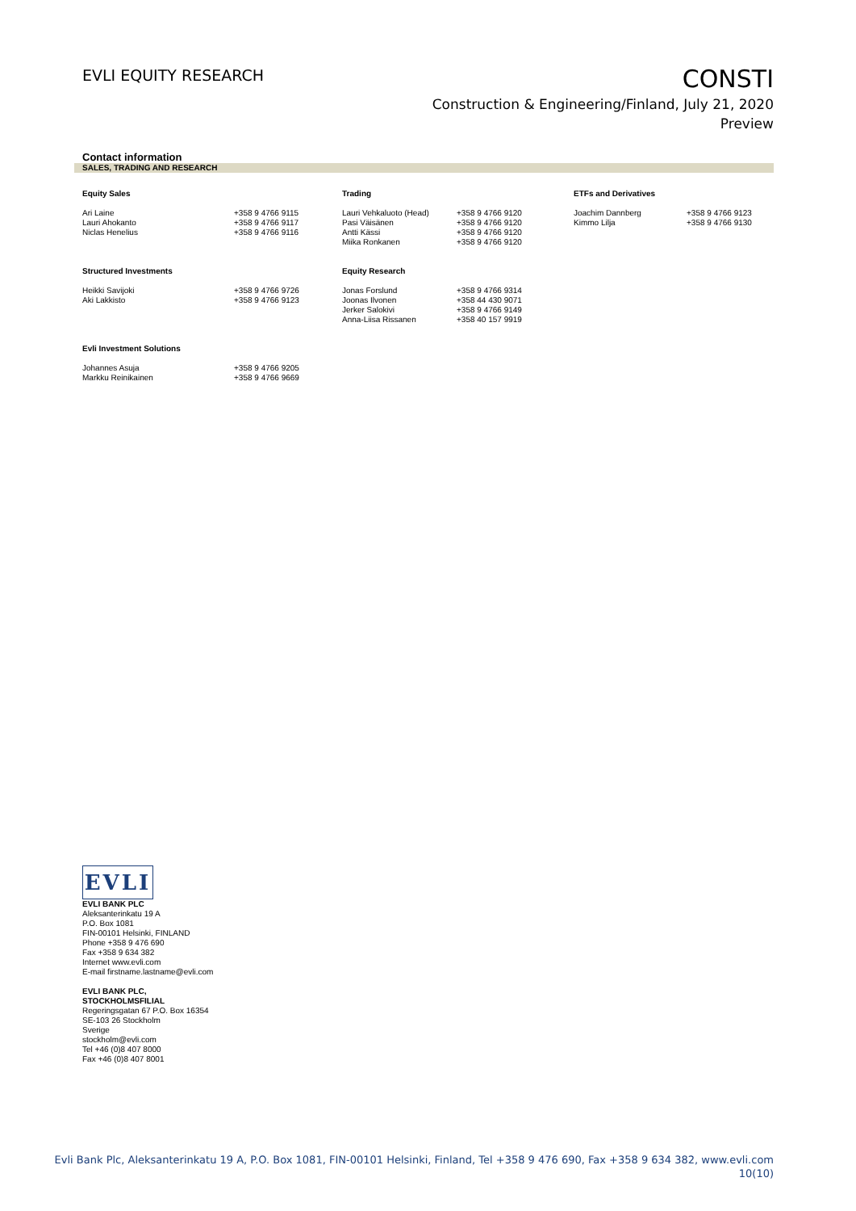EVLI EQUITY RESEARCH
CONSTI
Construction & Engineering/Finland, July 21, 2020
Preview
Contact information
SALES, TRADING AND RESEARCH
| Equity Sales | | Trading | | ETFs and Derivatives | |
| --- | --- | --- | --- | --- | --- |
| Ari Laine Lauri Ahokanto Niclas Henelius | +358 9 4766 9115 +358 9 4766 9117 +358 9 4766 9116 | Lauri Vehkaluoto (Head) Pasi Väisänen Antti Kässi Miika Ronkanen | +358 9 4766 9120 +358 9 4766 9120 +358 9 4766 9120 +358 9 4766 9120 | Joachim Dannberg Kimmo Lilja | +358 9 4766 9123 +358 9 4766 9130 |
| Structured Investments | | Equity Research | | | |
| Heikki Savijoki Aki Lakkisto | +358 9 4766 9726 +358 9 4766 9123 | Jonas Forslund Joonas Ilvonen Jerker Salokivi Anna-Liisa Rissanen | +358 9 4766 9314 +358 44 430 9071 +358 9 4766 9149 +358 40 157 9919 | | |
| Evli Investment Solutions | | | | | |
| Johannes Asuja Markku Reinikainen | +358 9 4766 9205 +358 9 4766 9669 | | | | |
EVLI
EVLI BANK PLC
Aleksanterinkatu 19 A
P.O. Box 1081
FIN-00101 Helsinki, FINLAND
Phone +358 9 476 690
Fax +358 9 634 382
Internet www.evli.com
E-mail firstname.lastname@evli.com
EVLI BANK PLC,
STOCKHOLMSFILIAL
Regeringsgatan 67 P.O. Box 16354
SE-103 26 Stockholm
Sverige
stockholm@evli.com
Tel +46 (0)8 407 8000
Fax +46 (0)8 407 8001
Evli Bank Plc, Aleksanterinkatu 19 A, P.O. Box 1081, FIN-00101 Helsinki, Finland, Tel +358 9 476 690, Fax +358 9 634 382, www.evli.com
10(10)